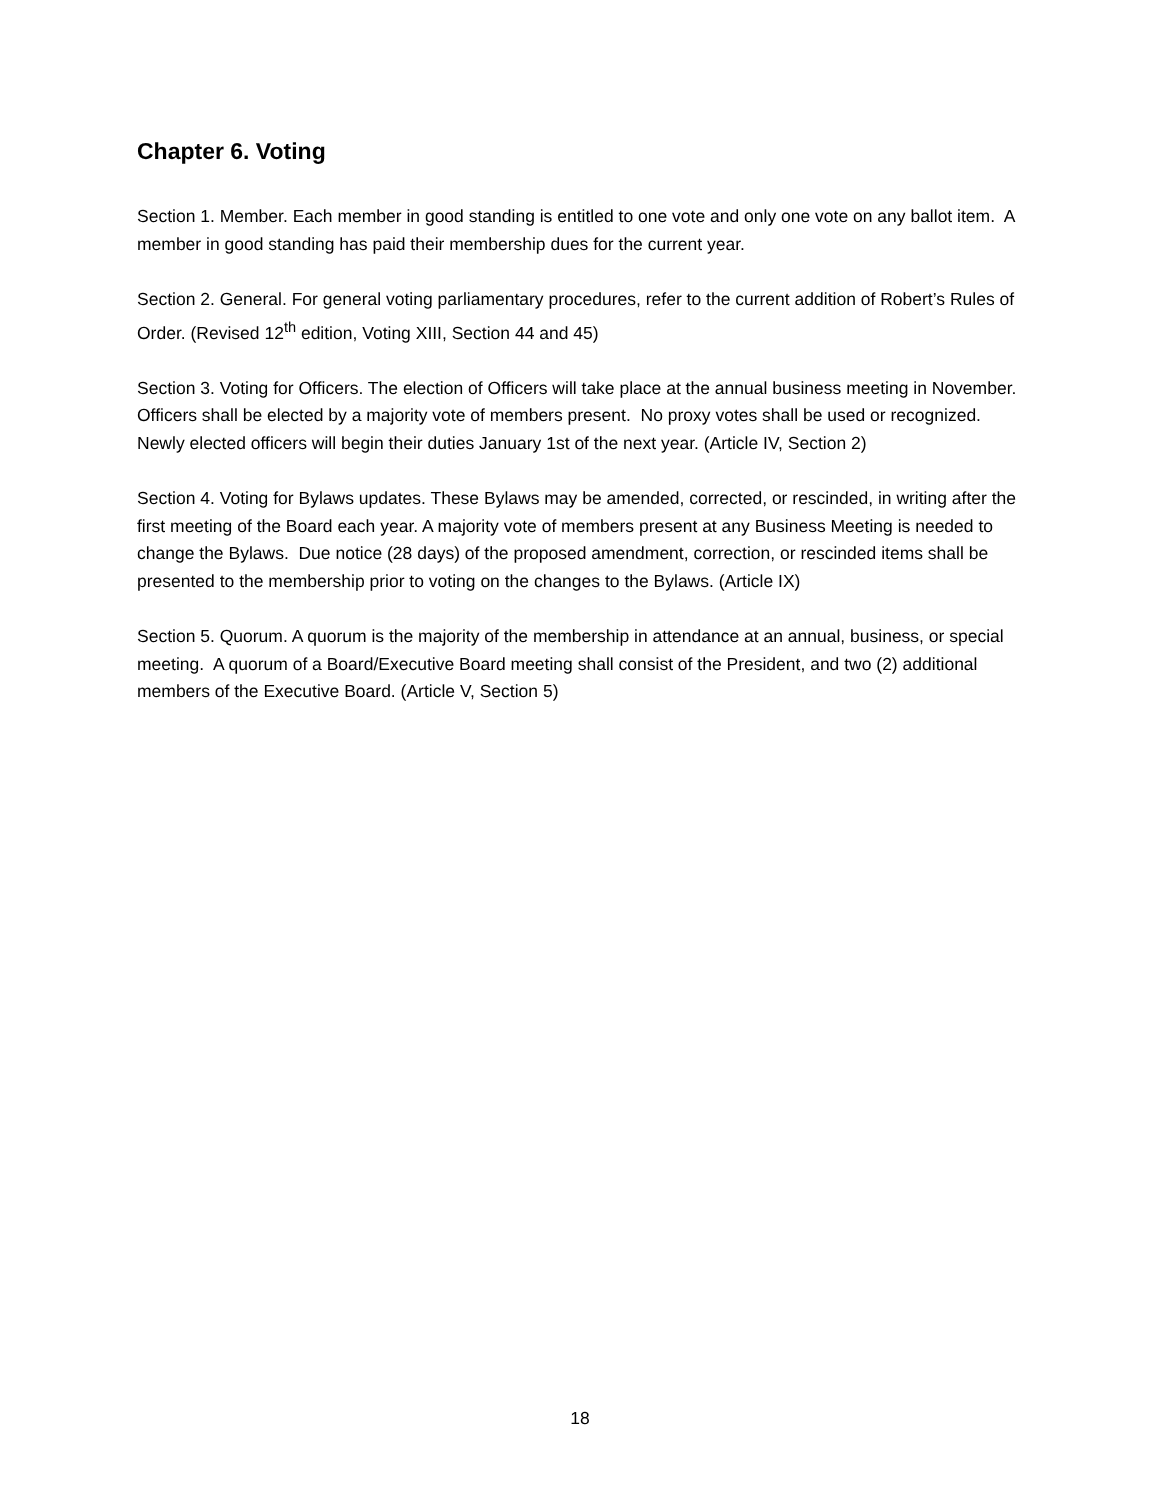Chapter 6. Voting
Section 1. Member. Each member in good standing is entitled to one vote and only one vote on any ballot item. A member in good standing has paid their membership dues for the current year.
Section 2. General. For general voting parliamentary procedures, refer to the current addition of Robert’s Rules of Order. (Revised 12<sup>th</sup> edition, Voting XIII, Section 44 and 45)
Section 3. Voting for Officers. The election of Officers will take place at the annual business meeting in November. Officers shall be elected by a majority vote of members present. No proxy votes shall be used or recognized. Newly elected officers will begin their duties January 1st of the next year. (Article IV, Section 2)
Section 4. Voting for Bylaws updates. These Bylaws may be amended, corrected, or rescinded, in writing after the first meeting of the Board each year. A majority vote of members present at any Business Meeting is needed to change the Bylaws. Due notice (28 days) of the proposed amendment, correction, or rescinded items shall be presented to the membership prior to voting on the changes to the Bylaws. (Article IX)
Section 5. Quorum. A quorum is the majority of the membership in attendance at an annual, business, or special meeting. A quorum of a Board/Executive Board meeting shall consist of the President, and two (2) additional members of the Executive Board. (Article V, Section 5)
18